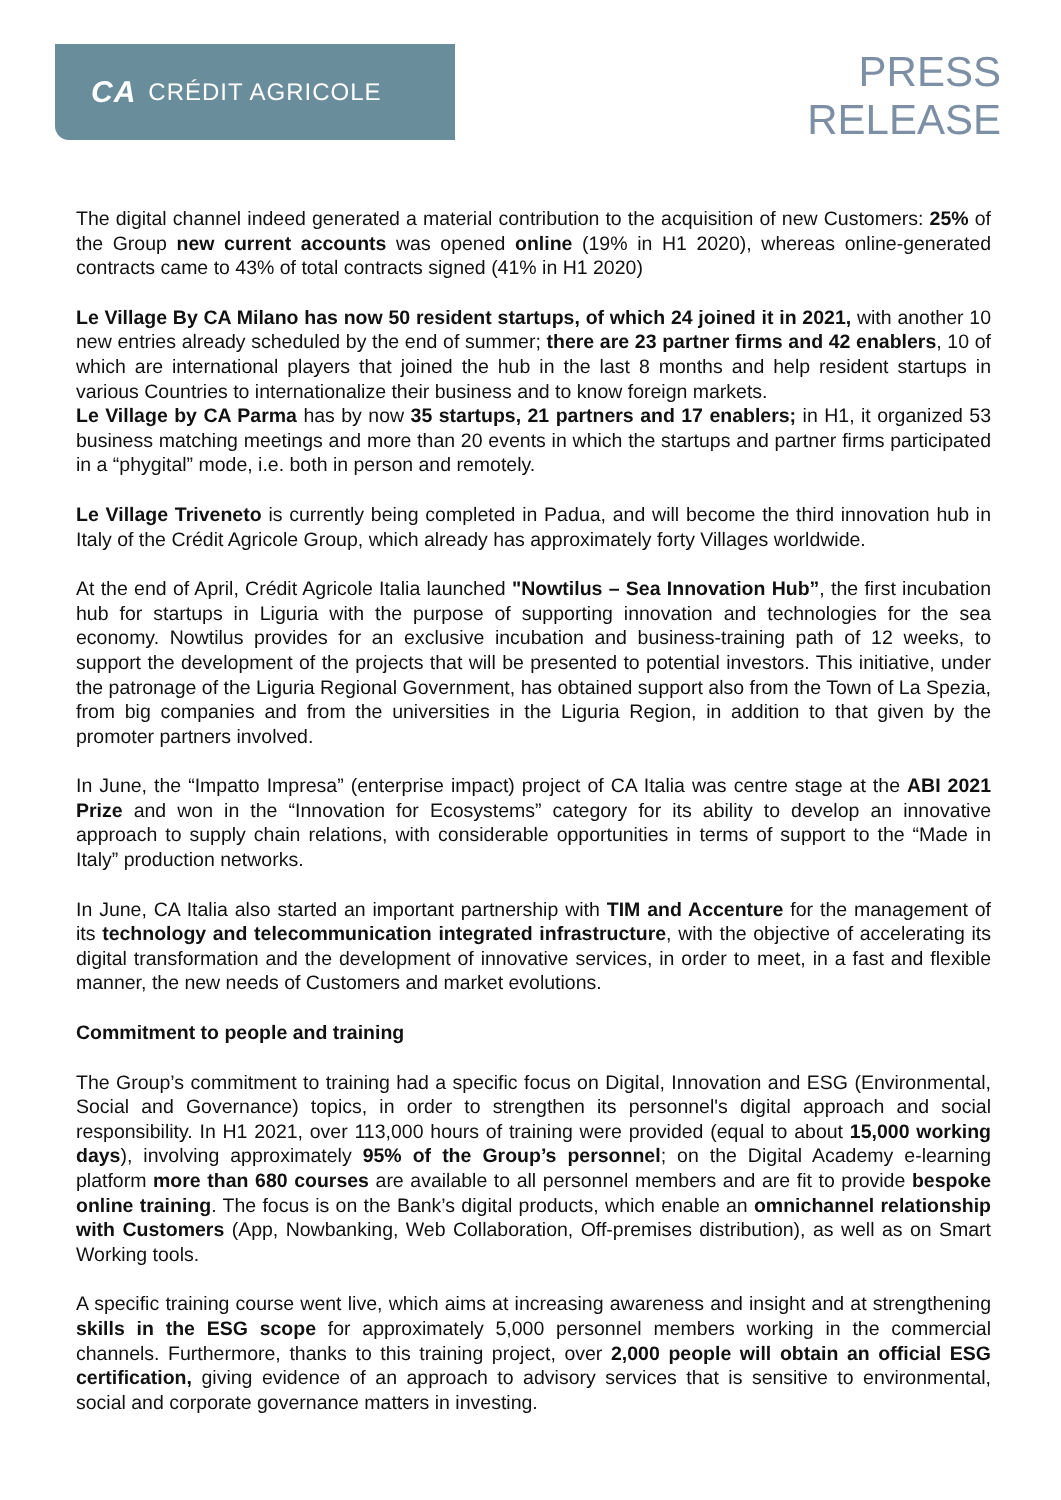CA CRÉDIT AGRICOLE
PRESS
RELEASE
The digital channel indeed generated a material contribution to the acquisition of new Customers: 25% of the Group new current accounts was opened online (19% in H1 2020), whereas online-generated contracts came to 43% of total contracts signed (41% in H1 2020)
Le Village By CA Milano has now 50 resident startups, of which 24 joined it in 2021, with another 10 new entries already scheduled by the end of summer; there are 23 partner firms and 42 enablers, 10 of which are international players that joined the hub in the last 8 months and help resident startups in various Countries to internationalize their business and to know foreign markets.
Le Village by CA Parma has by now 35 startups, 21 partners and 17 enablers; in H1, it organized 53 business matching meetings and more than 20 events in which the startups and partner firms participated in a “phygital” mode, i.e. both in person and remotely.
Le Village Triveneto is currently being completed in Padua, and will become the third innovation hub in Italy of the Crédit Agricole Group, which already has approximately forty Villages worldwide.
At the end of April, Crédit Agricole Italia launched "Nowtilus – Sea Innovation Hub”, the first incubation hub for startups in Liguria with the purpose of supporting innovation and technologies for the sea economy. Nowtilus provides for an exclusive incubation and business-training path of 12 weeks, to support the development of the projects that will be presented to potential investors. This initiative, under the patronage of the Liguria Regional Government, has obtained support also from the Town of La Spezia, from big companies and from the universities in the Liguria Region, in addition to that given by the promoter partners involved.
In June, the “Impatto Impresa” (enterprise impact) project of CA Italia was centre stage at the ABI 2021 Prize and won in the “Innovation for Ecosystems” category for its ability to develop an innovative approach to supply chain relations, with considerable opportunities in terms of support to the “Made in Italy” production networks.
In June, CA Italia also started an important partnership with TIM and Accenture for the management of its technology and telecommunication integrated infrastructure, with the objective of accelerating its digital transformation and the development of innovative services, in order to meet, in a fast and flexible manner, the new needs of Customers and market evolutions.
Commitment to people and training
The Group’s commitment to training had a specific focus on Digital, Innovation and ESG (Environmental, Social and Governance) topics, in order to strengthen its personnel's digital approach and social responsibility. In H1 2021, over 113,000 hours of training were provided (equal to about 15,000 working days), involving approximately 95% of the Group’s personnel; on the Digital Academy e-learning platform more than 680 courses are available to all personnel members and are fit to provide bespoke online training. The focus is on the Bank’s digital products, which enable an omnichannel relationship with Customers (App, Nowbanking, Web Collaboration, Off-premises distribution), as well as on Smart Working tools.
A specific training course went live, which aims at increasing awareness and insight and at strengthening skills in the ESG scope for approximately 5,000 personnel members working in the commercial channels. Furthermore, thanks to this training project, over 2,000 people will obtain an official ESG certification, giving evidence of an approach to advisory services that is sensitive to environmental, social and corporate governance matters in investing.